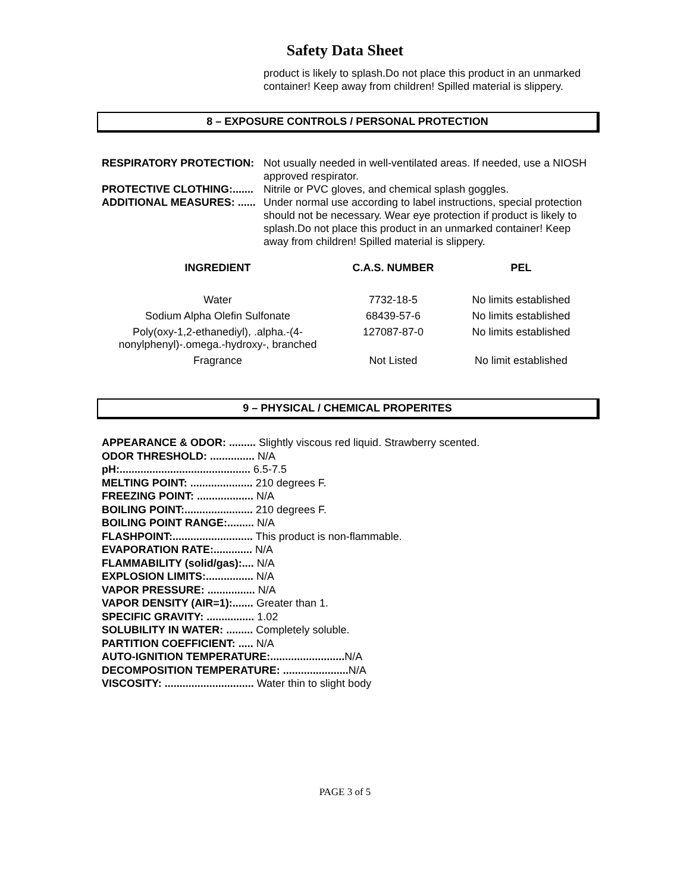Safety Data Sheet
product is likely to splash.Do not place this product in an unmarked container! Keep away from children! Spilled material is slippery.
8 – EXPOSURE CONTROLS / PERSONAL PROTECTION
RESPIRATORY PROTECTION: Not usually needed in well-ventilated areas. If needed, use a NIOSH approved respirator.
PROTECTIVE CLOTHING:.......
Nitrile or PVC gloves, and chemical splash goggles.
ADDITIONAL MEASURES: ......
Under normal use according to label instructions, special protection should not be necessary. Wear eye protection if product is likely to splash.Do not place this product in an unmarked container! Keep away from children! Spilled material is slippery.
| INGREDIENT | C.A.S. NUMBER | PEL |
| --- | --- | --- |
| Water | 7732-18-5 | No limits established |
| Sodium Alpha Olefin Sulfonate | 68439-57-6 | No limits established |
| Poly(oxy-1,2-ethanediyl), .alpha.-(4- nonylphenyl)-.omega.-hydroxy-, branched | 127087-87-0 | No limits established |
| Fragrance | Not Listed | No limit established |
9 – PHYSICAL / CHEMICAL PROPERITES
APPEARANCE & ODOR: ......... Slightly viscous red liquid. Strawberry scented.
ODOR THRESHOLD: ............... N/A
pH:............................................ 6.5-7.5
MELTING POINT: ..................... 210 degrees F.
FREEZING POINT: ................... N/A
BOILING POINT:....................... 210 degrees F.
BOILING POINT RANGE:......... N/A
FLASHPOINT:........................... This product is non-flammable.
EVAPORATION RATE:............. N/A
FLAMMABILITY (solid/gas):.... N/A
EXPLOSION LIMITS:................ N/A
VAPOR PRESSURE: ................ N/A
VAPOR DENSITY (AIR=1):....... Greater than 1.
SPECIFIC GRAVITY: ................ 1.02
SOLUBILITY IN WATER: ......... Completely soluble.
PARTITION COEFFICIENT: ..... N/A
AUTO-IGNITION TEMPERATURE:......................... N/A
DECOMPOSITION TEMPERATURE: ...................... N/A
VISCOSITY: .............................. Water thin to slight body
PAGE 3 of 5